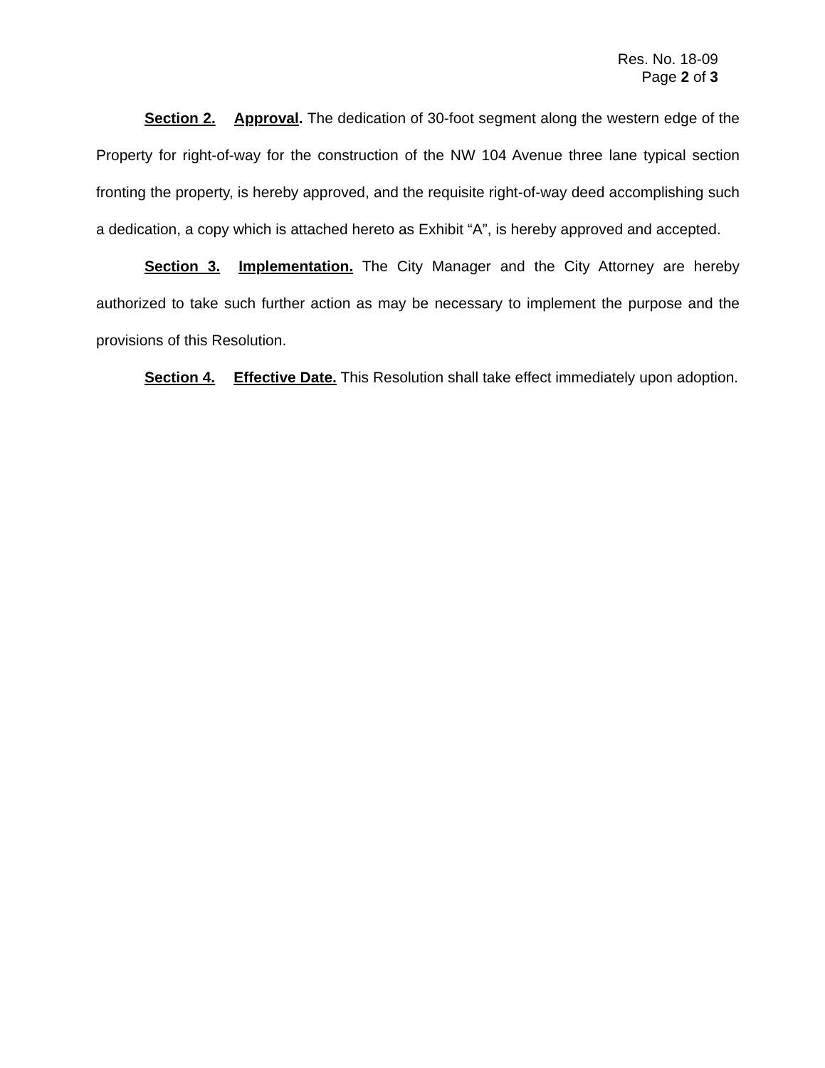Res. No. 18-09
Page 2 of 3
Section 2. Approval. The dedication of 30-foot segment along the western edge of the Property for right-of-way for the construction of the NW 104 Avenue three lane typical section fronting the property, is hereby approved, and the requisite right-of-way deed accomplishing such a dedication, a copy which is attached hereto as Exhibit “A”, is hereby approved and accepted.
Section 3. Implementation. The City Manager and the City Attorney are hereby authorized to take such further action as may be necessary to implement the purpose and the provisions of this Resolution.
Section 4. Effective Date. This Resolution shall take effect immediately upon adoption.